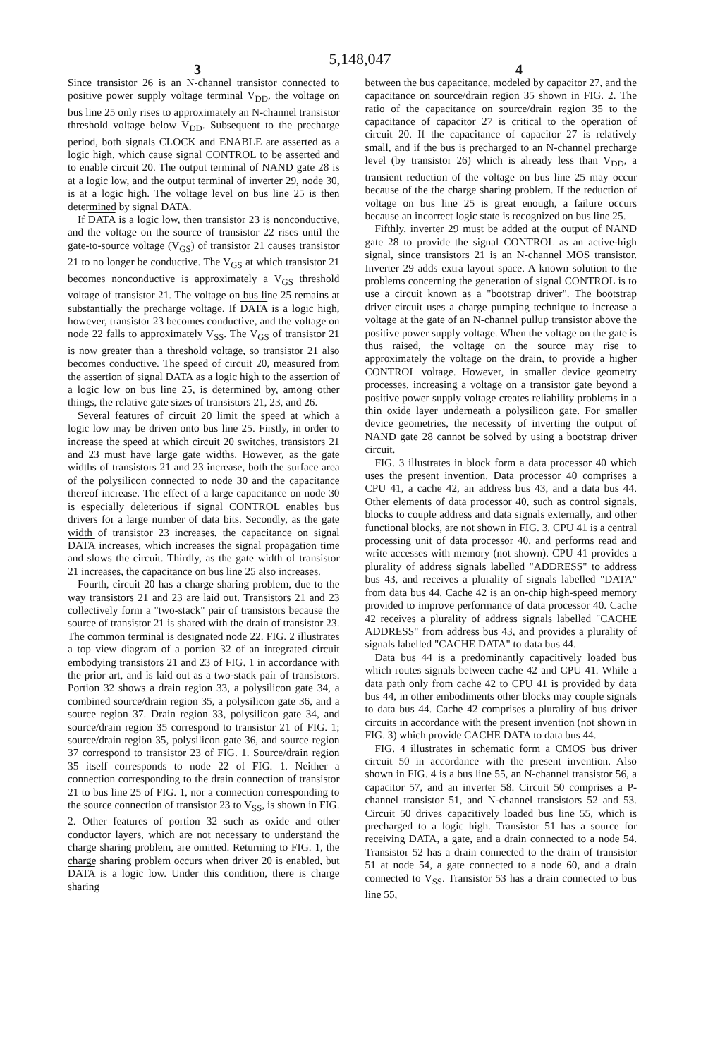5,148,047
3 4
Since transistor 26 is an N-channel transistor connected to positive power supply voltage terminal V<sub>DD</sub>, the voltage on bus line 25 only rises to approximately an N-channel transistor threshold voltage below V<sub>DD</sub>. Subsequent to the precharge period, both signals CLOCK and ENABLE are asserted as a logic high, which cause signal CONTROL to be asserted and to enable circuit 20. The output terminal of NAND gate 28 is at a logic low, and the output terminal of inverter 29, node 30, is at a logic high. The voltage level on bus line 25 is then determined by signal DATA.
If DATA is a logic low, then transistor 23 is nonconductive, and the voltage on the source of transistor 22 rises until the gate-to-source voltage (V<sub>GS</sub>) of transistor 21 causes transistor 21 to no longer be conductive. The V<sub>GS</sub> at which transistor 21 becomes nonconductive is approximately a V<sub>GS</sub> threshold voltage of transistor 21. The voltage on bus line 25 remains at substantially the precharge voltage. If DATA is a logic high, however, transistor 23 becomes conductive, and the voltage on node 22 falls to approximately V<sub>SS</sub>. The V<sub>GS</sub> of transistor 21 is now greater than a threshold voltage, so transistor 21 also becomes conductive. The speed of circuit 20, measured from the assertion of signal DATA as a logic high to the assertion of a logic low on bus line 25, is determined by, among other things, the relative gate sizes of transistors 21, 23, and 26.
Several features of circuit 20 limit the speed at which a logic low may be driven onto bus line 25. Firstly, in order to increase the speed at which circuit 20 switches, transistors 21 and 23 must have large gate widths. However, as the gate widths of transistors 21 and 23 increase, both the surface area of the polysilicon connected to node 30 and the capacitance thereof increase. The effect of a large capacitance on node 30 is especially deleterious if signal CONTROL enables bus drivers for a large number of data bits. Secondly, as the gate width of transistor 23 increases, the capacitance on signal DATA increases, which increases the signal propagation time and slows the circuit. Thirdly, as the gate width of transistor 21 increases, the capacitance on bus line 25 also increases.
Fourth, circuit 20 has a charge sharing problem, due to the way transistors 21 and 23 are laid out. Transistors 21 and 23 collectively form a "two-stack" pair of transistors because the source of transistor 21 is shared with the drain of transistor 23. The common terminal is designated node 22. FIG. 2 illustrates a top view diagram of a portion 32 of an integrated circuit embodying transistors 21 and 23 of FIG. 1 in accordance with the prior art, and is laid out as a two-stack pair of transistors. Portion 32 shows a drain region 33, a polysilicon gate 34, a combined source/drain region 35, a polysilicon gate 36, and a source region 37. Drain region 33, polysilicon gate 34, and source/drain region 35 correspond to transistor 21 of FIG. 1; source/drain region 35, polysilicon gate 36, and source region 37 correspond to transistor 23 of FIG. 1. Source/drain region 35 itself corresponds to node 22 of FIG. 1. Neither a connection corresponding to the drain connection of transistor 21 to bus line 25 of FIG. 1, nor a connection corresponding to the source connection of transistor 23 to V<sub>SS</sub>, is shown in FIG. 2. Other features of portion 32 such as oxide and other conductor layers, which are not necessary to understand the charge sharing problem, are omitted. Returning to FIG. 1, the charge sharing problem occurs when driver 20 is enabled, but DATA is a logic low. Under this condition, there is charge sharing
between the bus capacitance, modeled by capacitor 27, and the capacitance on source/drain region 35 shown in FIG. 2. The ratio of the capacitance on source/drain region 35 to the capacitance of capacitor 27 is critical to the operation of circuit 20. If the capacitance of capacitor 27 is relatively small, and if the bus is precharged to an N-channel precharge level (by transistor 26) which is already less than V<sub>DD</sub>, a transient reduction of the voltage on bus line 25 may occur because of the the charge sharing problem. If the reduction of voltage on bus line 25 is great enough, a failure occurs because an incorrect logic state is recognized on bus line 25.
Fifthly, inverter 29 must be added at the output of NAND gate 28 to provide the signal CONTROL as an active-high signal, since transistors 21 is an N-channel MOS transistor. Inverter 29 adds extra layout space. A known solution to the problems concerning the generation of signal CONTROL is to use a circuit known as a "bootstrap driver". The bootstrap driver circuit uses a charge pumping technique to increase a voltage at the gate of an N-channel pullup transistor above the positive power supply voltage. When the voltage on the gate is thus raised, the voltage on the source may rise to approximately the voltage on the drain, to provide a higher CONTROL voltage. However, in smaller device geometry processes, increasing a voltage on a transistor gate beyond a positive power supply voltage creates reliability problems in a thin oxide layer underneath a polysilicon gate. For smaller device geometries, the necessity of inverting the output of NAND gate 28 cannot be solved by using a bootstrap driver circuit.
FIG. 3 illustrates in block form a data processor 40 which uses the present invention. Data processor 40 comprises a CPU 41, a cache 42, an address bus 43, and a data bus 44. Other elements of data processor 40, such as control signals, blocks to couple address and data signals externally, and other functional blocks, are not shown in FIG. 3. CPU 41 is a central processing unit of data processor 40, and performs read and write accesses with memory (not shown). CPU 41 provides a plurality of address signals labelled "ADDRESS" to address bus 43, and receives a plurality of signals labelled "DATA" from data bus 44. Cache 42 is an on-chip high-speed memory provided to improve performance of data processor 40. Cache 42 receives a plurality of address signals labelled "CACHE ADDRESS" from address bus 43, and provides a plurality of signals labelled "CACHE DATA" to data bus 44.
Data bus 44 is a predominantly capacitively loaded bus which routes signals between cache 42 and CPU 41. While a data path only from cache 42 to CPU 41 is provided by data bus 44, in other embodiments other blocks may couple signals to data bus 44. Cache 42 comprises a plurality of bus driver circuits in accordance with the present invention (not shown in FIG. 3) which provide CACHE DATA to data bus 44.
FIG. 4 illustrates in schematic form a CMOS bus driver circuit 50 in accordance with the present invention. Also shown in FIG. 4 is a bus line 55, an N-channel transistor 56, a capacitor 57, and an inverter 58. Circuit 50 comprises a P-channel transistor 51, and N-channel transistors 52 and 53. Circuit 50 drives capacitively loaded bus line 55, which is precharged to a logic high. Transistor 51 has a source for receiving DATA, a gate, and a drain connected to a node 54. Transistor 52 has a drain connected to the drain of transistor 51 at node 54, a gate connected to a node 60, and a drain connected to V<sub>SS</sub>. Transistor 53 has a drain connected to bus line 55,